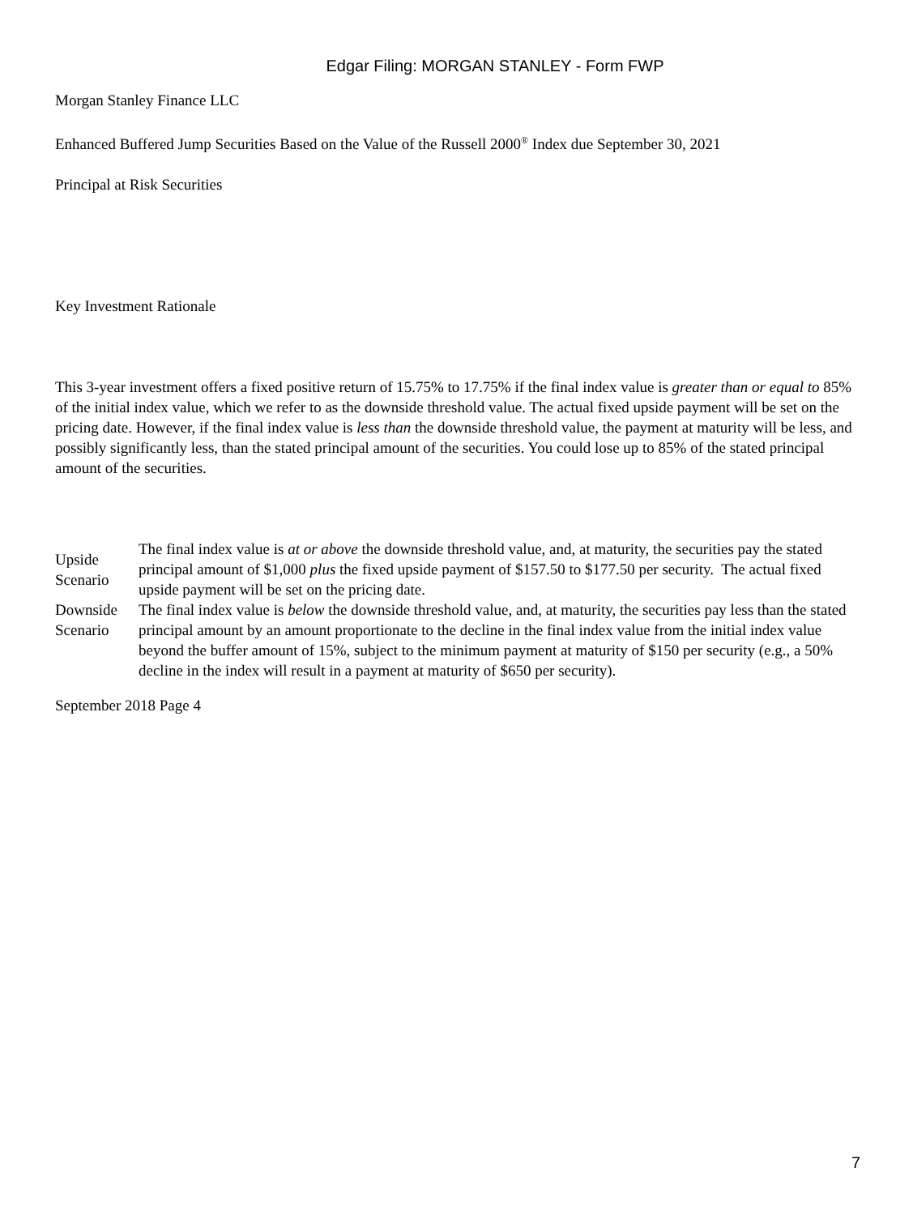Edgar Filing: MORGAN STANLEY - Form FWP
Morgan Stanley Finance LLC
Enhanced Buffered Jump Securities Based on the Value of the Russell 2000<sup>®</sup> Index due September 30, 2021
Principal at Risk Securities
Key Investment Rationale
This 3-year investment offers a fixed positive return of 15.75% to 17.75% if the final index value is greater than or equal to 85% of the initial index value, which we refer to as the downside threshold value. The actual fixed upside payment will be set on the pricing date. However, if the final index value is less than the downside threshold value, the payment at maturity will be less, and possibly significantly less, than the stated principal amount of the securities. You could lose up to 85% of the stated principal amount of the securities.
| Upside Scenario | The final index value is at or above the downside threshold value, and, at maturity, the securities pay the stated principal amount of $1,000 plus the fixed upside payment of $157.50 to $177.50 per security. The actual fixed upside payment will be set on the pricing date. |
| Downside Scenario | The final index value is below the downside threshold value, and, at maturity, the securities pay less than the stated principal amount by an amount proportionate to the decline in the final index value from the initial index value beyond the buffer amount of 15%, subject to the minimum payment at maturity of $150 per security (e.g., a 50% decline in the index will result in a payment at maturity of $650 per security). |
September 2018 Page 4
7